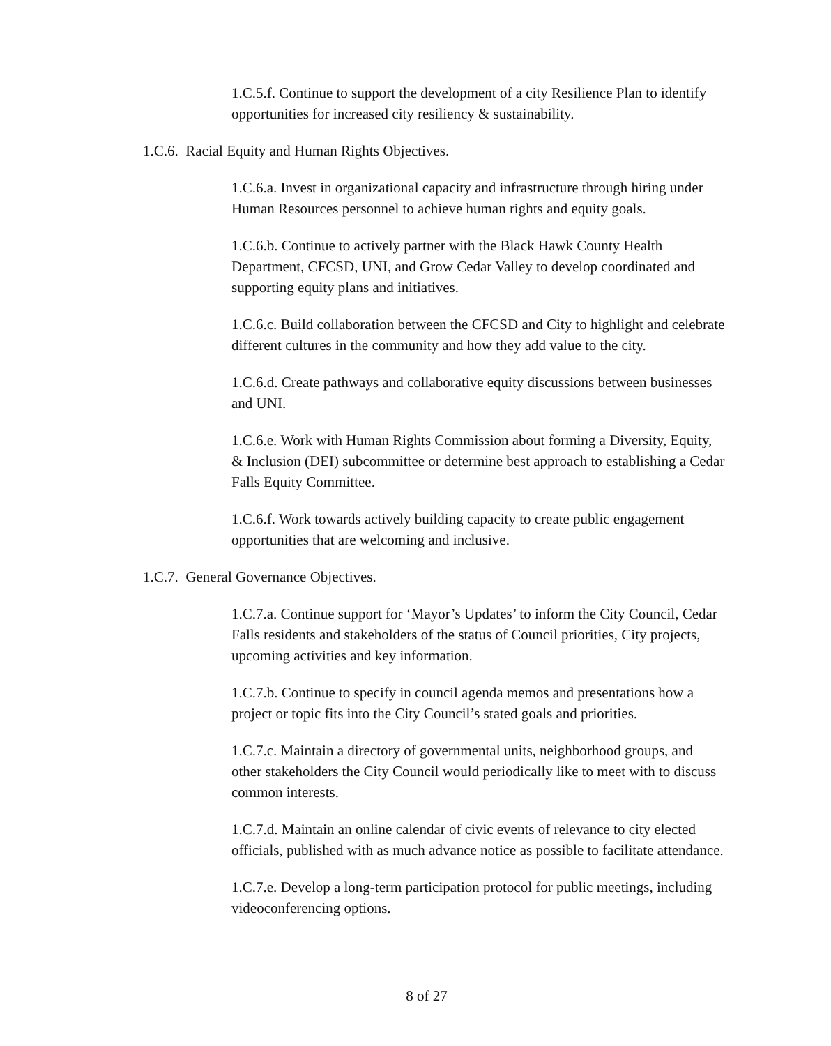1.C.5.f. Continue to support the development of a city Resilience Plan to identify opportunities for increased city resiliency & sustainability.
1.C.6. Racial Equity and Human Rights Objectives.
1.C.6.a. Invest in organizational capacity and infrastructure through hiring under Human Resources personnel to achieve human rights and equity goals.
1.C.6.b. Continue to actively partner with the Black Hawk County Health Department, CFCSD, UNI, and Grow Cedar Valley to develop coordinated and supporting equity plans and initiatives.
1.C.6.c. Build collaboration between the CFCSD and City to highlight and celebrate different cultures in the community and how they add value to the city.
1.C.6.d. Create pathways and collaborative equity discussions between businesses and UNI.
1.C.6.e. Work with Human Rights Commission about forming a Diversity, Equity, & Inclusion (DEI) subcommittee or determine best approach to establishing a Cedar Falls Equity Committee.
1.C.6.f. Work towards actively building capacity to create public engagement opportunities that are welcoming and inclusive.
1.C.7. General Governance Objectives.
1.C.7.a. Continue support for ‘Mayor’s Updates’ to inform the City Council, Cedar Falls residents and stakeholders of the status of Council priorities, City projects, upcoming activities and key information.
1.C.7.b. Continue to specify in council agenda memos and presentations how a project or topic fits into the City Council’s stated goals and priorities.
1.C.7.c. Maintain a directory of governmental units, neighborhood groups, and other stakeholders the City Council would periodically like to meet with to discuss common interests.
1.C.7.d. Maintain an online calendar of civic events of relevance to city elected officials, published with as much advance notice as possible to facilitate attendance.
1.C.7.e. Develop a long-term participation protocol for public meetings, including videoconferencing options.
8 of 27